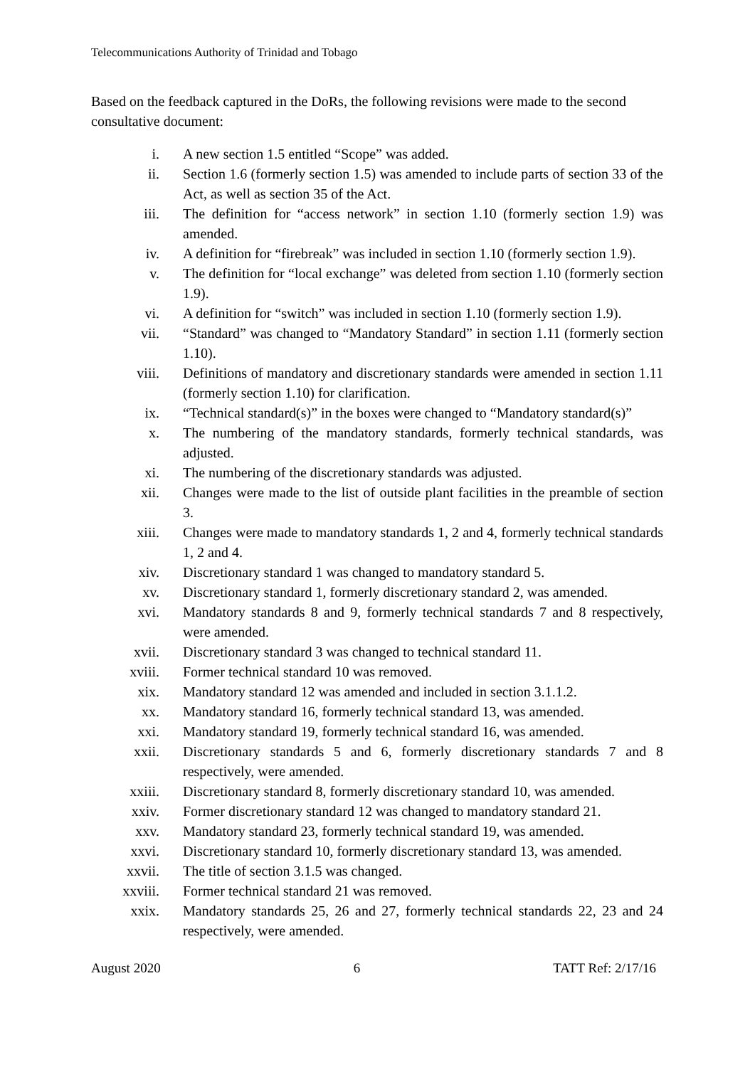Telecommunications Authority of Trinidad and Tobago
Based on the feedback captured in the DoRs, the following revisions were made to the second consultative document:
i. A new section 1.5 entitled “Scope” was added.
ii. Section 1.6 (formerly section 1.5) was amended to include parts of section 33 of the Act, as well as section 35 of the Act.
iii. The definition for “access network” in section 1.10 (formerly section 1.9) was amended.
iv. A definition for “firebreak” was included in section 1.10 (formerly section 1.9).
v. The definition for “local exchange” was deleted from section 1.10 (formerly section 1.9).
vi. A definition for “switch” was included in section 1.10 (formerly section 1.9).
vii. “Standard” was changed to “Mandatory Standard” in section 1.11 (formerly section 1.10).
viii. Definitions of mandatory and discretionary standards were amended in section 1.11 (formerly section 1.10) for clarification.
ix. “Technical standard(s)” in the boxes were changed to “Mandatory standard(s)”
x. The numbering of the mandatory standards, formerly technical standards, was adjusted.
xi. The numbering of the discretionary standards was adjusted.
xii. Changes were made to the list of outside plant facilities in the preamble of section 3.
xiii. Changes were made to mandatory standards 1, 2 and 4, formerly technical standards 1, 2 and 4.
xiv. Discretionary standard 1 was changed to mandatory standard 5.
xv. Discretionary standard 1, formerly discretionary standard 2, was amended.
xvi. Mandatory standards 8 and 9, formerly technical standards 7 and 8 respectively, were amended.
xvii. Discretionary standard 3 was changed to technical standard 11.
xviii. Former technical standard 10 was removed.
xix. Mandatory standard 12 was amended and included in section 3.1.1.2.
xx. Mandatory standard 16, formerly technical standard 13, was amended.
xxi. Mandatory standard 19, formerly technical standard 16, was amended.
xxii. Discretionary standards 5 and 6, formerly discretionary standards 7 and 8 respectively, were amended.
xxiii. Discretionary standard 8, formerly discretionary standard 10, was amended.
xxiv. Former discretionary standard 12 was changed to mandatory standard 21.
xxv. Mandatory standard 23, formerly technical standard 19, was amended.
xxvi. Discretionary standard 10, formerly discretionary standard 13, was amended.
xxvii. The title of section 3.1.5 was changed.
xxviii. Former technical standard 21 was removed.
xxix. Mandatory standards 25, 26 and 27, formerly technical standards 22, 23 and 24 respectively, were amended.
August 2020 6 TATT Ref: 2/17/16